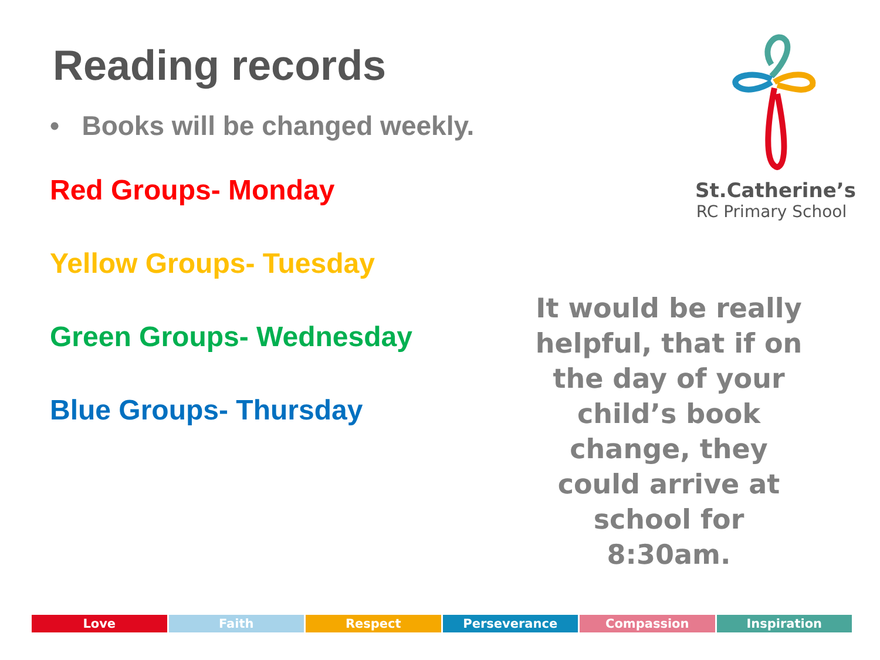Reading records
• Books will be changed weekly.
Red Groups- Monday
Yellow Groups- Tuesday
Green Groups- Wednesday
Blue Groups- Thursday
St.Catherine’s
RC Primary School
It would be really helpful, that if on the day of your child’s book change, they could arrive at school for 8:30am.
Love Faith Respect Perseverance Compassion Inspiration